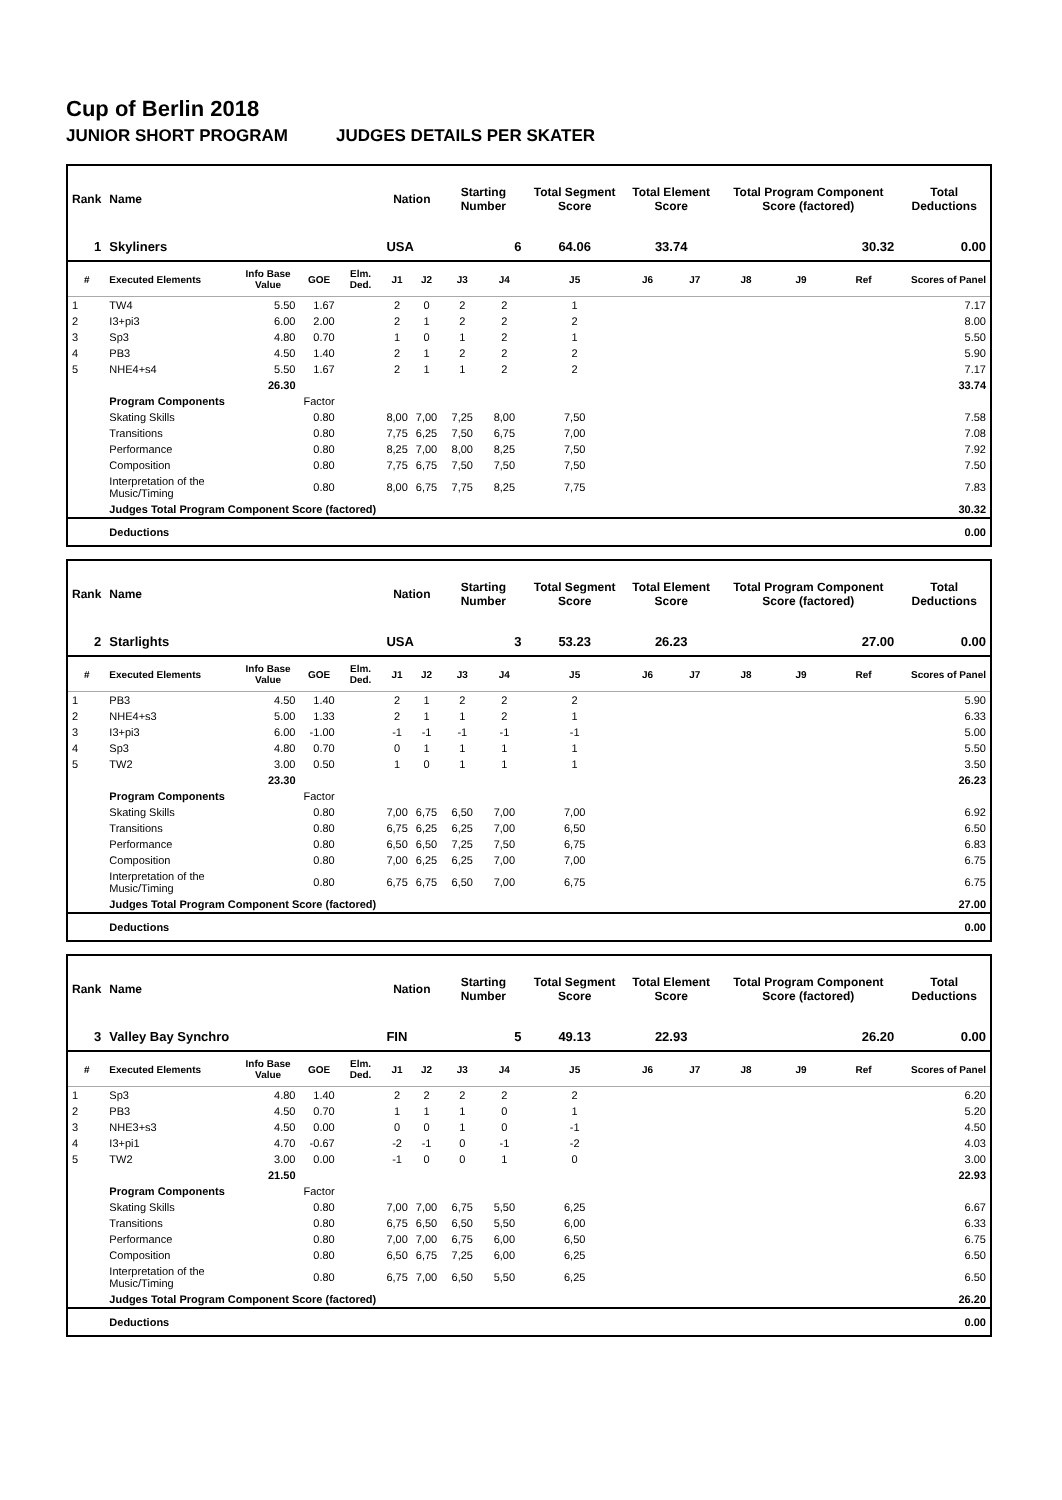Cup of Berlin 2018
JUNIOR SHORT PROGRAM JUDGES DETAILS PER SKATER
| Rank | Name | | | | Nation | | Starting Number | | Total Segment Score | Total Element Score | | Total Program Component Score (factored) | | | Total Deductions |
| --- | --- | --- | --- | --- | --- | --- | --- | --- | --- | --- | --- | --- | --- | --- | --- |
| 1 | Skyliners | | | | USA | | 6 | | 64.06 | 33.74 | | 30.32 | | | 0.00 |
| # | Executed Elements | Info Base Value | GOE | Elm. Ded. | J1 | J2 | J3 | J4 | J5 | J6 | J7 | J8 | J9 | Ref | Scores of Panel |
| 1 | TW4 | 5.50 | 1.67 | | 2 | 0 | 2 | 2 | 1 | | | | | | 7.17 |
| 2 | I3+pi3 | 6.00 | 2.00 | | 2 | 1 | 2 | 2 | 2 | | | | | | 8.00 |
| 3 | Sp3 | 4.80 | 0.70 | | 1 | 0 | 1 | 2 | 1 | | | | | | 5.50 |
| 4 | PB3 | 4.50 | 1.40 | | 2 | 1 | 2 | 2 | 2 | | | | | | 5.90 |
| 5 | NHE4+s4 | 5.50 | 1.67 | | 2 | 1 | 1 | 2 | 2 | | | | | | 7.17 |
| | | 26.30 | | | | | | | | | | | | | 33.74 |
| | Program Components | | Factor | | | | | | | | | | | | |
| | Skating Skills | | 0.80 | | 8,00 | 7,00 | 7,25 | 8,00 | 7,50 | | | | | | 7.58 |
| | Transitions | | 0.80 | | 7,75 | 6,25 | 7,50 | 6,75 | 7,00 | | | | | | 7.08 |
| | Performance | | 0.80 | | 8,25 | 7,00 | 8,00 | 8,25 | 7,50 | | | | | | 7.92 |
| | Composition | | 0.80 | | 7,75 | 6,75 | 7,50 | 7,50 | 7,50 | | | | | | 7.50 |
| | Interpretation of the Music/Timing | | 0.80 | | 8,00 | 6,75 | 7,75 | 8,25 | 7,75 | | | | | | 7.83 |
| | Judges Total Program Component Score (factored) | | | | | | | | | | | | | | 30.32 |
| | Deductions | | | | | | | | | | | | | | 0.00 |
| Rank | Name | | | | Nation | | Starting Number | | Total Segment Score | Total Element Score | | Total Program Component Score (factored) | | | Total Deductions |
| --- | --- | --- | --- | --- | --- | --- | --- | --- | --- | --- | --- | --- | --- | --- | --- |
| 2 | Starlights | | | | USA | | 3 | | 53.23 | 26.23 | | 27.00 | | | 0.00 |
| # | Executed Elements | Info Base Value | GOE | Elm. Ded. | J1 | J2 | J3 | J4 | J5 | J6 | J7 | J8 | J9 | Ref | Scores of Panel |
| 1 | PB3 | 4.50 | 1.40 | | 2 | 1 | 2 | 2 | 2 | | | | | | 5.90 |
| 2 | NHE4+s3 | 5.00 | 1.33 | | 2 | 1 | 1 | 2 | 1 | | | | | | 6.33 |
| 3 | I3+pi3 | 6.00 | -1.00 | | -1 | -1 | -1 | -1 | -1 | | | | | | 5.00 |
| 4 | Sp3 | 4.80 | 0.70 | | 0 | 1 | 1 | 1 | 1 | | | | | | 5.50 |
| 5 | TW2 | 3.00 | 0.50 | | 1 | 0 | 1 | 1 | 1 | | | | | | 3.50 |
| | | 23.30 | | | | | | | | | | | | | 26.23 |
| | Program Components | | Factor | | | | | | | | | | | | |
| | Skating Skills | | 0.80 | | 7,00 | 6,75 | 6,50 | 7,00 | 7,00 | | | | | | 6.92 |
| | Transitions | | 0.80 | | 6,75 | 6,25 | 6,25 | 7,00 | 6,50 | | | | | | 6.50 |
| | Performance | | 0.80 | | 6,50 | 6,50 | 7,25 | 7,50 | 6,75 | | | | | | 6.83 |
| | Composition | | 0.80 | | 7,00 | 6,25 | 6,25 | 7,00 | 7,00 | | | | | | 6.75 |
| | Interpretation of the Music/Timing | | 0.80 | | 6,75 | 6,75 | 6,50 | 7,00 | 6,75 | | | | | | 6.75 |
| | Judges Total Program Component Score (factored) | | | | | | | | | | | | | | 27.00 |
| | Deductions | | | | | | | | | | | | | | 0.00 |
| Rank | Name | | | | Nation | | Starting Number | | Total Segment Score | Total Element Score | | Total Program Component Score (factored) | | | Total Deductions |
| --- | --- | --- | --- | --- | --- | --- | --- | --- | --- | --- | --- | --- | --- | --- | --- |
| 3 | Valley Bay Synchro | | | | FIN | | 5 | | 49.13 | 22.93 | | 26.20 | | | 0.00 |
| # | Executed Elements | Info Base Value | GOE | Elm. Ded. | J1 | J2 | J3 | J4 | J5 | J6 | J7 | J8 | J9 | Ref | Scores of Panel |
| 1 | Sp3 | 4.80 | 1.40 | | 2 | 2 | 2 | 2 | 2 | | | | | | 6.20 |
| 2 | PB3 | 4.50 | 0.70 | | 1 | 1 | 1 | 0 | 1 | | | | | | 5.20 |
| 3 | NHE3+s3 | 4.50 | 0.00 | | 0 | 0 | 1 | 0 | -1 | | | | | | 4.50 |
| 4 | I3+pi1 | 4.70 | -0.67 | | -2 | -1 | 0 | -1 | -2 | | | | | | 4.03 |
| 5 | TW2 | 3.00 | 0.00 | | -1 | 0 | 0 | 1 | 0 | | | | | | 3.00 |
| | | 21.50 | | | | | | | | | | | | | 22.93 |
| | Program Components | | Factor | | | | | | | | | | | | |
| | Skating Skills | | 0.80 | | 7,00 | 7,00 | 6,75 | 5,50 | 6,25 | | | | | | 6.67 |
| | Transitions | | 0.80 | | 6,75 | 6,50 | 6,50 | 5,50 | 6,00 | | | | | | 6.33 |
| | Performance | | 0.80 | | 7,00 | 7,00 | 6,75 | 6,00 | 6,50 | | | | | | 6.75 |
| | Composition | | 0.80 | | 6,50 | 6,75 | 7,25 | 6,00 | 6,25 | | | | | | 6.50 |
| | Interpretation of the Music/Timing | | 0.80 | | 6,75 | 7,00 | 6,50 | 5,50 | 6,25 | | | | | | 6.50 |
| | Judges Total Program Component Score (factored) | | | | | | | | | | | | | | 26.20 |
| | Deductions | | | | | | | | | | | | | | 0.00 |